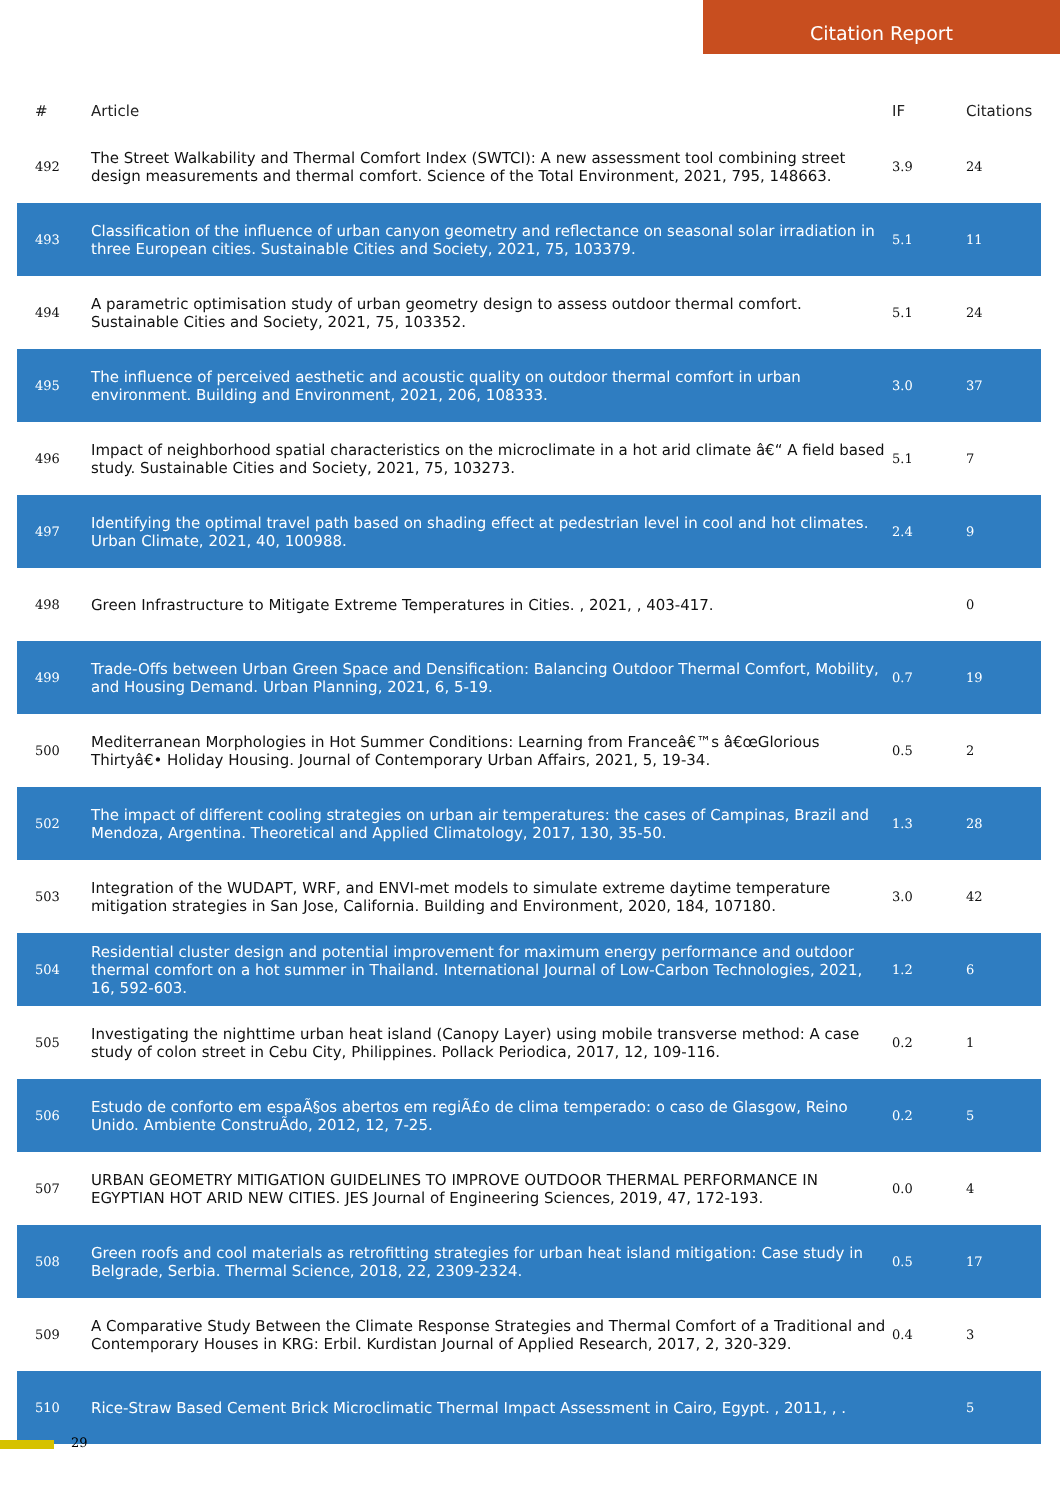Citation Report
| # | Article | IF | Citations |
| --- | --- | --- | --- |
| 492 | The Street Walkability and Thermal Comfort Index (SWTCI): A new assessment tool combining street design measurements and thermal comfort. Science of the Total Environment, 2021, 795, 148663. | 3.9 | 24 |
| 493 | Classification of the influence of urban canyon geometry and reflectance on seasonal solar irradiation in three European cities. Sustainable Cities and Society, 2021, 75, 103379. | 5.1 | 11 |
| 494 | A parametric optimisation study of urban geometry design to assess outdoor thermal comfort. Sustainable Cities and Society, 2021, 75, 103352. | 5.1 | 24 |
| 495 | The influence of perceived aesthetic and acoustic quality on outdoor thermal comfort in urban environment. Building and Environment, 2021, 206, 108333. | 3.0 | 37 |
| 496 | Impact of neighborhood spatial characteristics on the microclimate in a hot arid climate â€“ A field based study. Sustainable Cities and Society, 2021, 75, 103273. | 5.1 | 7 |
| 497 | Identifying the optimal travel path based on shading effect at pedestrian level in cool and hot climates. Urban Climate, 2021, 40, 100988. | 2.4 | 9 |
| 498 | Green Infrastructure to Mitigate Extreme Temperatures in Cities. , 2021, , 403-417. | | 0 |
| 499 | Trade-Offs between Urban Green Space and Densification: Balancing Outdoor Thermal Comfort, Mobility, and Housing Demand. Urban Planning, 2021, 6, 5-19. | 0.7 | 19 |
| 500 | Mediterranean Morphologies in Hot Summer Conditions: Learning from Franceâ€™s â€œGlorious Thirtyâ€• Holiday Housing. Journal of Contemporary Urban Affairs, 2021, 5, 19-34. | 0.5 | 2 |
| 502 | The impact of different cooling strategies on urban air temperatures: the cases of Campinas, Brazil and Mendoza, Argentina. Theoretical and Applied Climatology, 2017, 130, 35-50. | 1.3 | 28 |
| 503 | Integration of the WUDAPT, WRF, and ENVI-met models to simulate extreme daytime temperature mitigation strategies in San Jose, California. Building and Environment, 2020, 184, 107180. | 3.0 | 42 |
| 504 | Residential cluster design and potential improvement for maximum energy performance and outdoor thermal comfort on a hot summer in Thailand. International Journal of Low-Carbon Technologies, 2021, 16, 592-603. | 1.2 | 6 |
| 505 | Investigating the nighttime urban heat island (Canopy Layer) using mobile transverse method: A case study of colon street in Cebu City, Philippines. Pollack Periodica, 2017, 12, 109-116. | 0.2 | 1 |
| 506 | Estudo de conforto em espaÃ§os abertos em regiÃ£o de clima temperado: o caso de Glasgow, Reino Unido. Ambiente ConstruÃdo, 2012, 12, 7-25. | 0.2 | 5 |
| 507 | URBAN GEOMETRY MITIGATION GUIDELINES TO IMPROVE OUTDOOR THERMAL PERFORMANCE IN EGYPTIAN HOT ARID NEW CITIES. JES Journal of Engineering Sciences, 2019, 47, 172-193. | 0.0 | 4 |
| 508 | Green roofs and cool materials as retrofitting strategies for urban heat island mitigation: Case study in Belgrade, Serbia. Thermal Science, 2018, 22, 2309-2324. | 0.5 | 17 |
| 509 | A Comparative Study Between the Climate Response Strategies and Thermal Comfort of a Traditional and Contemporary Houses in KRG: Erbil. Kurdistan Journal of Applied Research, 2017, 2, 320-329. | 0.4 | 3 |
| 510 | Rice-Straw Based Cement Brick Microclimatic Thermal Impact Assessment in Cairo, Egypt. , 2011, , . | | 5 |
29